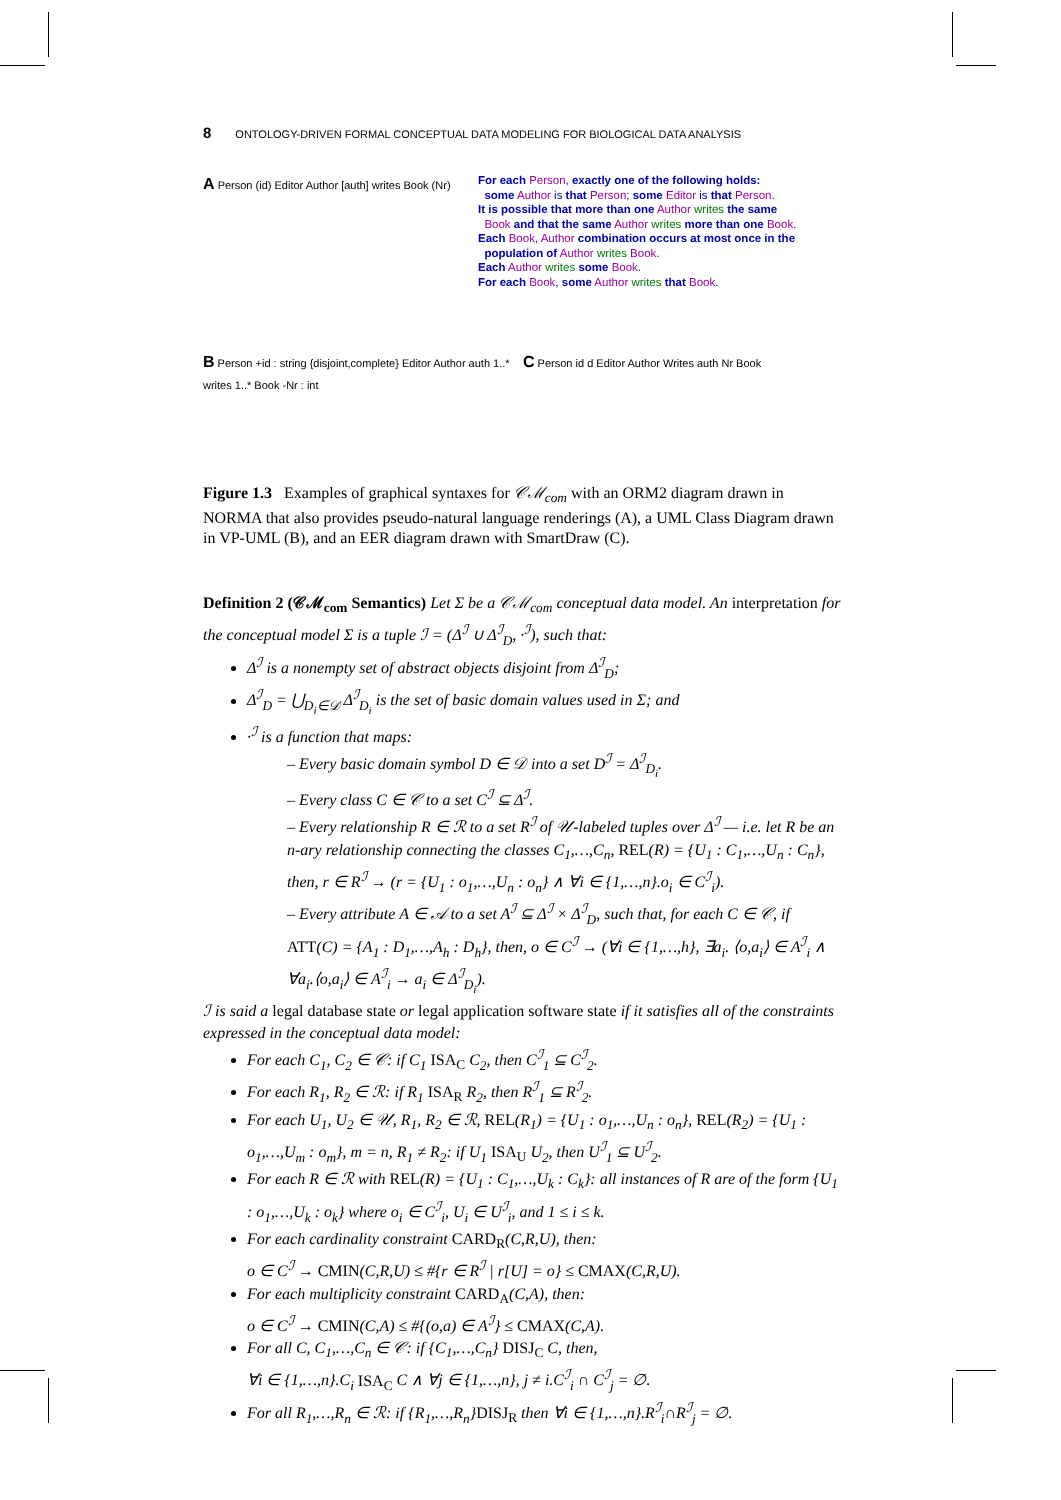8 ONTOLOGY-DRIVEN FORMAL CONCEPTUAL DATA MODELING FOR BIOLOGICAL DATA ANALYSIS
A Person (id) Editor Author [auth] writes Book (Nr)
For each Person, exactly one of the following holds:
some Author is that Person; some Editor is that Person.
It is possible that more than one Author writes the same
Book and that the same Author writes more than one Book.
Each Book, Author combination occurs at most once in the
population of Author writes Book.
Each Author writes some Book.
For each Book, some Author writes that Book.
B Person +id : string {disjoint,complete} Editor Author auth 1..* writes 1..* Book -Nr : int
C Person id d Editor Author Writes auth Nr Book
Figure 1.3 Examples of graphical syntaxes for 𝒞ℳ<sub>com</sub> with an ORM2 diagram drawn in NORMA that also provides pseudo-natural language renderings (A), a UML Class Diagram drawn in VP-UML (B), and an EER diagram drawn with SmartDraw (C).
Definition 2 (𝒞ℳ<sub>com</sub> Semantics) Let Σ be a 𝒞ℳ<sub>com</sub> conceptual data model. An interpretation for the conceptual model Σ is a tuple ℐ = (Δ<sup>ℐ</sup> ∪ Δ<sup>ℐ</sup><sub>D</sub>, ·<sup>ℐ</sup>), such that:
Δ<sup>ℐ</sup> is a nonempty set of abstract objects disjoint from Δ<sup>ℐ</sup><sub>D</sub>;
Δ<sup>ℐ</sup><sub>D</sub> = ⋃<sub>D<sub>i</sub>∈𝒟</sub> Δ<sup>ℐ</sup><sub>D<sub>i</sub></sub> is the set of basic domain values used in Σ; and
·<sup>ℐ</sup> is a function that maps:
– Every basic domain symbol D ∈ 𝒟 into a set D<sup>ℐ</sup> = Δ<sup>ℐ</sup><sub>D<sub>i</sub></sub>.
– Every class C ∈ 𝒞 to a set C<sup>ℐ</sup> ⊆ Δ<sup>ℐ</sup>.
– Every relationship R ∈ ℛ to a set R<sup>ℐ</sup> of 𝒰-labeled tuples over Δ<sup>ℐ</sup> — i.e. let R be an n-ary relationship connecting the classes C<sub>1</sub>,…,C<sub>n</sub>, REL(R) = {U<sub>1</sub> : C<sub>1</sub>,…,U<sub>n</sub> : C<sub>n</sub>}, then, r ∈ R<sup>ℐ</sup> → (r = {U<sub>1</sub> : o<sub>1</sub>,…,U<sub>n</sub> : o<sub>n</sub>} ∧ ∀i ∈ {1,…,n}.o<sub>i</sub> ∈ C<sup>ℐ</sup><sub>i</sub>).
– Every attribute A ∈ 𝒜 to a set A<sup>ℐ</sup> ⊆ Δ<sup>ℐ</sup> × Δ<sup>ℐ</sup><sub>D</sub>, such that, for each C ∈ 𝒞, if ATT(C) = {A<sub>1</sub> : D<sub>1</sub>,…,A<sub>h</sub> : D<sub>h</sub>}, then, o ∈ C<sup>ℐ</sup> → (∀i ∈ {1,…,h}, ∃a<sub>i</sub>. ⟨o,a<sub>i</sub>⟩ ∈ A<sup>ℐ</sup><sub>i</sub> ∧ ∀a<sub>i</sub>.⟨o,a<sub>i</sub>⟩ ∈ A<sup>ℐ</sup><sub>i</sub> → a<sub>i</sub> ∈ Δ<sup>ℐ</sup><sub>D<sub>i</sub></sub>).
ℐ is said a legal database state or legal application software state if it satisfies all of the constraints expressed in the conceptual data model:
For each C<sub>1</sub>, C<sub>2</sub> ∈ 𝒞: if C<sub>1</sub> ISA<sub>C</sub> C<sub>2</sub>, then C<sup>ℐ</sup><sub>1</sub> ⊆ C<sup>ℐ</sup><sub>2</sub>.
For each R<sub>1</sub>, R<sub>2</sub> ∈ ℛ: if R<sub>1</sub> ISA<sub>R</sub> R<sub>2</sub>, then R<sup>ℐ</sup><sub>1</sub> ⊆ R<sup>ℐ</sup><sub>2</sub>.
For each U<sub>1</sub>, U<sub>2</sub> ∈ 𝒰, R<sub>1</sub>, R<sub>2</sub> ∈ ℛ, REL(R<sub>1</sub>) = {U<sub>1</sub> : o<sub>1</sub>,…,U<sub>n</sub> : o<sub>n</sub>}, REL(R<sub>2</sub>) = {U<sub>1</sub> : o<sub>1</sub>,…,U<sub>m</sub> : o<sub>m</sub>}, m = n, R<sub>1</sub> ≠ R<sub>2</sub>: if U<sub>1</sub> ISA<sub>U</sub> U<sub>2</sub>, then U<sup>ℐ</sup><sub>1</sub> ⊆ U<sup>ℐ</sup><sub>2</sub>.
For each R ∈ ℛ with REL(R) = {U<sub>1</sub> : C<sub>1</sub>,…,U<sub>k</sub> : C<sub>k</sub>}: all instances of R are of the form {U<sub>1</sub> : o<sub>1</sub>,…,U<sub>k</sub> : o<sub>k</sub>} where o<sub>i</sub> ∈ C<sup>ℐ</sup><sub>i</sub>, U<sub>i</sub> ∈ U<sup>ℐ</sup><sub>i</sub>, and 1 ≤ i ≤ k.
For each cardinality constraint CARD<sub>R</sub>(C,R,U), then:
o ∈ C<sup>ℐ</sup> → CMIN(C,R,U) ≤ #{r ∈ R<sup>ℐ</sup> | r[U] = o} ≤ CMAX(C,R,U).
For each multiplicity constraint CARD<sub>A</sub>(C,A), then:
o ∈ C<sup>ℐ</sup> → CMIN(C,A) ≤ #{(o,a) ∈ A<sup>ℐ</sup>} ≤ CMAX(C,A).
For all C, C<sub>1</sub>,…,C<sub>n</sub> ∈ 𝒞: if {C<sub>1</sub>,…,C<sub>n</sub>} DISJ<sub>C</sub> C, then,
∀i ∈ {1,…,n}.C<sub>i</sub> ISA<sub>C</sub> C ∧ ∀j ∈ {1,…,n}, j ≠ i.C<sup>ℐ</sup><sub>i</sub> ∩ C<sup>ℐ</sup><sub>j</sub> = ∅.
For all R<sub>1</sub>,…,R<sub>n</sub> ∈ ℛ: if {R<sub>1</sub>,…,R<sub>n</sub>}DISJ<sub>R</sub> then ∀i ∈ {1,…,n}.R<sup>ℐ</sup><sub>i</sub>∩R<sup>ℐ</sup><sub>j</sub> = ∅.